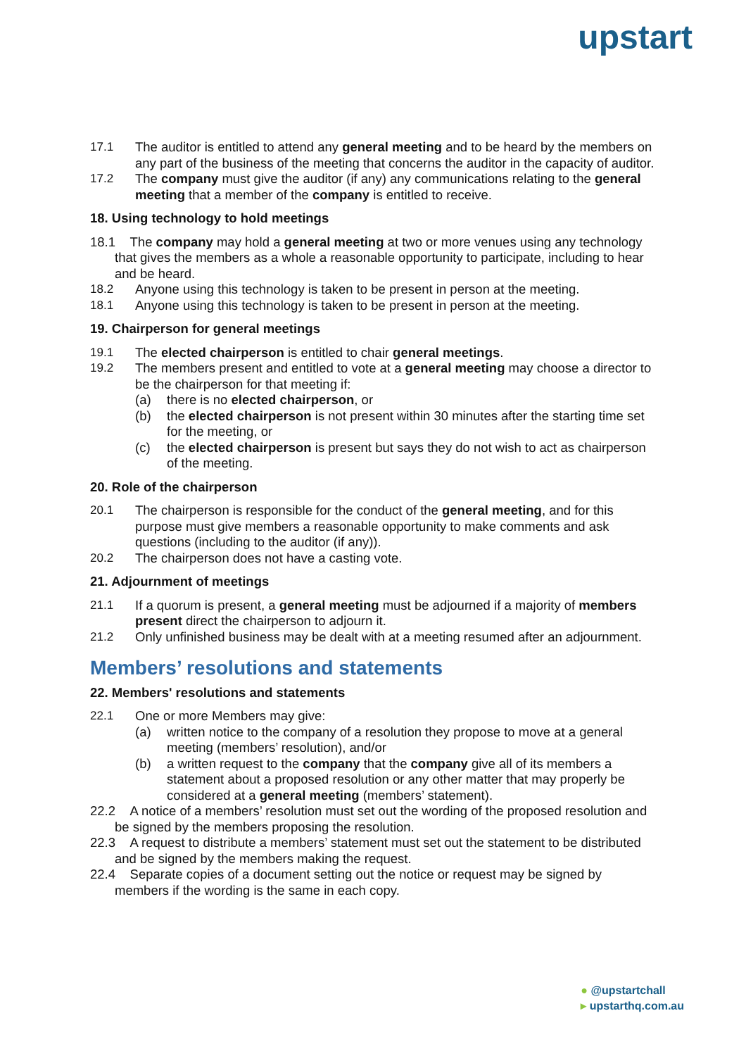upstart
17.1 The auditor is entitled to attend any general meeting and to be heard by the members on any part of the business of the meeting that concerns the auditor in the capacity of auditor.
17.2 The company must give the auditor (if any) any communications relating to the general meeting that a member of the company is entitled to receive.
18. Using technology to hold meetings
18.1 The company may hold a general meeting at two or more venues using any technology that gives the members as a whole a reasonable opportunity to participate, including to hear and be heard.
18.2 Anyone using this technology is taken to be present in person at the meeting.
18.1 Anyone using this technology is taken to be present in person at the meeting.
19. Chairperson for general meetings
19.1 The elected chairperson is entitled to chair general meetings.
19.2 The members present and entitled to vote at a general meeting may choose a director to be the chairperson for that meeting if:
(a) there is no elected chairperson, or
(b) the elected chairperson is not present within 30 minutes after the starting time set for the meeting, or
(c) the elected chairperson is present but says they do not wish to act as chairperson of the meeting.
20. Role of the chairperson
20.1 The chairperson is responsible for the conduct of the general meeting, and for this purpose must give members a reasonable opportunity to make comments and ask questions (including to the auditor (if any)).
20.2 The chairperson does not have a casting vote.
21. Adjournment of meetings
21.1 If a quorum is present, a general meeting must be adjourned if a majority of members present direct the chairperson to adjourn it.
21.2 Only unfinished business may be dealt with at a meeting resumed after an adjournment.
Members’ resolutions and statements
22. Members' resolutions and statements
22.1 One or more Members may give:
(a) written notice to the company of a resolution they propose to move at a general meeting (members’ resolution), and/or
(b) a written request to the company that the company give all of its members a statement about a proposed resolution or any other matter that may properly be considered at a general meeting (members’ statement).
22.2 A notice of a members’ resolution must set out the wording of the proposed resolution and be signed by the members proposing the resolution.
22.3 A request to distribute a members’ statement must set out the statement to be distributed and be signed by the members making the request.
22.4 Separate copies of a document setting out the notice or request may be signed by members if the wording is the same in each copy.
● @upstartchall
▸ upstarthq.com.au